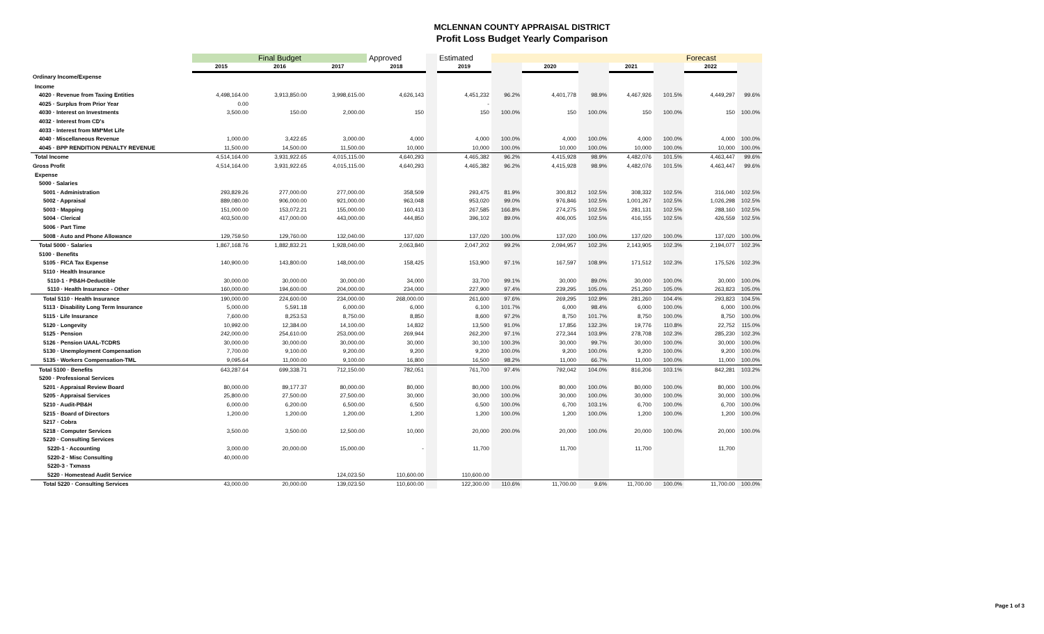MCLENNAN COUNTY APPRAISAL DISTRICT
Profit Loss Budget Yearly Comparison
| | | Final Budget | | Approved | | Estimated | | | | | | Forecast | |
| | 2015 | 2016 | 2017 | 2018 | | 2019 | | 2020 | | 2021 | | 2022 | |
| Ordinary Income/Expense | | | | | | | | | | | | | |
| Income | | | | | | | | | | | | | |
| 4020 · Revenue from Taxing Entities | 4,498,164.00 | 3,913,850.00 | 3,998,615.00 | 4,626,143 | | 4,451,232 | 96.2% | 4,401,778 | 98.9% | 4,467,926 | 101.5% | 4,449,297 | 99.6% |
| 4025 · Surplus from Prior Year | 0.00 | | | | | - | | | | | | | |
| 4030 · Interest on Investments | 3,500.00 | 150.00 | 2,000.00 | 150 | | 150 | 100.0% | 150 | 100.0% | 150 | 100.0% | 150 | 100.0% |
| 4032 · Interest from CD's | | | | | | | | | | | | | |
| 4033 · Interest from MM*Met Life | | | | | | | | | | | | | |
| 4040 · Miscellaneous Revenue | 1,000.00 | 3,422.65 | 3,000.00 | 4,000 | | 4,000 | 100.0% | 4,000 | 100.0% | 4,000 | 100.0% | 4,000 | 100.0% |
| 4045 · BPP RENDITION PENALTY REVENUE | 11,500.00 | 14,500.00 | 11,500.00 | 10,000 | | 10,000 | 100.0% | 10,000 | 100.0% | 10,000 | 100.0% | 10,000 | 100.0% |
| Total Income | 4,514,164.00 | 3,931,922.65 | 4,015,115.00 | 4,640,293 | | 4,465,382 | 96.2% | 4,415,928 | 98.9% | 4,482,076 | 101.5% | 4,463,447 | 99.6% |
| Gross Profit | 4,514,164.00 | 3,931,922.65 | 4,015,115.00 | 4,640,293 | | 4,465,382 | 96.2% | 4,415,928 | 98.9% | 4,482,076 | 101.5% | 4,463,447 | 99.6% |
| Expense | | | | | | | | | | | | | |
| 5000 · Salaries | | | | | | | | | | | | | |
| 5001 · Administration | 293,829.26 | 277,000.00 | 277,000.00 | 358,509 | | 293,475 | 81.9% | 300,812 | 102.5% | 308,332 | 102.5% | 316,040 | 102.5% |
| 5002 · Appraisal | 889,080.00 | 906,000.00 | 921,000.00 | 963,048 | | 953,020 | 99.0% | 976,846 | 102.5% | 1,001,267 | 102.5% | 1,026,298 | 102.5% |
| 5003 · Mapping | 151,000.00 | 153,072.21 | 155,000.00 | 160,413 | | 267,585 | 166.8% | 274,275 | 102.5% | 281,131 | 102.5% | 288,160 | 102.5% |
| 5004 · Clerical | 403,500.00 | 417,000.00 | 443,000.00 | 444,850 | | 396,102 | 89.0% | 406,005 | 102.5% | 416,155 | 102.5% | 426,559 | 102.5% |
| 5006 · Part Time | | | | | | | | | | | | | |
| 5008 · Auto and Phone Allowance | 129,759.50 | 129,760.00 | 132,040.00 | 137,020 | | 137,020 | 100.0% | 137,020 | 100.0% | 137,020 | 100.0% | 137,020 | 100.0% |
| Total 5000 · Salaries | 1,867,168.76 | 1,882,832.21 | 1,928,040.00 | 2,063,840 | | 2,047,202 | 99.2% | 2,094,957 | 102.3% | 2,143,905 | 102.3% | 2,194,077 | 102.3% |
| 5100 · Benefits | | | | | | | | | | | | | |
| 5105 · FICA Tax Expense | 140,900.00 | 143,800.00 | 148,000.00 | 158,425 | | 153,900 | 97.1% | 167,597 | 108.9% | 171,512 | 102.3% | 175,526 | 102.3% |
| 5110 · Health Insurance | | | | | | | | | | | | | |
| 5110-1 · PB&H-Deductible | 30,000.00 | 30,000.00 | 30,000.00 | 34,000 | | 33,700 | 99.1% | 30,000 | 89.0% | 30,000 | 100.0% | 30,000 | 100.0% |
| 5110 · Health Insurance - Other | 160,000.00 | 194,600.00 | 204,000.00 | 234,000 | | 227,900 | 97.4% | 239,295 | 105.0% | 251,260 | 105.0% | 263,823 | 105.0% |
| Total 5110 · Health Insurance | 190,000.00 | 224,600.00 | 234,000.00 | 268,000.00 | | 261,600 | 97.6% | 269,295 | 102.9% | 281,260 | 104.4% | 293,823 | 104.5% |
| 5113 · Disability Long Term Insurance | 5,000.00 | 5,591.18 | 6,000.00 | 6,000 | | 6,100 | 101.7% | 6,000 | 98.4% | 6,000 | 100.0% | 6,000 | 100.0% |
| 5115 · Life Insurance | 7,600.00 | 8,253.53 | 8,750.00 | 8,850 | | 8,600 | 97.2% | 8,750 | 101.7% | 8,750 | 100.0% | 8,750 | 100.0% |
| 5120 · Longevity | 10,992.00 | 12,384.00 | 14,100.00 | 14,832 | | 13,500 | 91.0% | 17,856 | 132.3% | 19,776 | 110.8% | 22,752 | 115.0% |
| 5125 · Pension | 242,000.00 | 254,610.00 | 253,000.00 | 269,944 | | 262,200 | 97.1% | 272,344 | 103.9% | 278,708 | 102.3% | 285,230 | 102.3% |
| 5126 · Pension UAAL-TCDRS | 30,000.00 | 30,000.00 | 30,000.00 | 30,000 | | 30,100 | 100.3% | 30,000 | 99.7% | 30,000 | 100.0% | 30,000 | 100.0% |
| 5130 · Unemployment Compensation | 7,700.00 | 9,100.00 | 9,200.00 | 9,200 | | 9,200 | 100.0% | 9,200 | 100.0% | 9,200 | 100.0% | 9,200 | 100.0% |
| 5135 · Workers Compensation-TML | 9,095.64 | 11,000.00 | 9,100.00 | 16,800 | | 16,500 | 98.2% | 11,000 | 66.7% | 11,000 | 100.0% | 11,000 | 100.0% |
| Total 5100 · Benefits | 643,287.64 | 699,338.71 | 712,150.00 | 782,051 | | 761,700 | 97.4% | 792,042 | 104.0% | 816,206 | 103.1% | 842,281 | 103.2% |
| 5200 · Professional Services | | | | | | | | | | | | | |
| 5201 · Appraisal Review Board | 80,000.00 | 89,177.37 | 80,000.00 | 80,000 | | 80,000 | 100.0% | 80,000 | 100.0% | 80,000 | 100.0% | 80,000 | 100.0% |
| 5205 · Appraisal Services | 25,800.00 | 27,500.00 | 27,500.00 | 30,000 | | 30,000 | 100.0% | 30,000 | 100.0% | 30,000 | 100.0% | 30,000 | 100.0% |
| 5210 · Audit-PB&H | 6,000.00 | 6,200.00 | 6,500.00 | 6,500 | | 6,500 | 100.0% | 6,700 | 103.1% | 6,700 | 100.0% | 6,700 | 100.0% |
| 5215 · Board of Directors | 1,200.00 | 1,200.00 | 1,200.00 | 1,200 | | 1,200 | 100.0% | 1,200 | 100.0% | 1,200 | 100.0% | 1,200 | 100.0% |
| 5217 · Cobra | | | | | | | | | | | | | |
| 5218 · Computer Services | 3,500.00 | 3,500.00 | 12,500.00 | 10,000 | | 20,000 | 200.0% | 20,000 | 100.0% | 20,000 | 100.0% | 20,000 | 100.0% |
| 5220 · Consulting Services | | | | | | | | | | | | | |
| 5220-1 · Accounting | 3,000.00 | 20,000.00 | 15,000.00 | - | | 11,700 | | 11,700 | | 11,700 | | 11,700 | |
| 5220-2 · Misc Consulting | 40,000.00 | | | | | | | | | | | | |
| 5220-3 · Txmass | | | | | | | | | | | | | |
| 5220 · Homestead Audit Service | | | 124,023.50 | 110,600.00 | | 110,600.00 | | | | | | | |
| Total 5220 · Consulting Services | 43,000.00 | 20,000.00 | 139,023.50 | 110,600.00 | | 122,300.00 | 110.6% | 11,700.00 | 9.6% | 11,700.00 | 100.0% | 11,700.00 | 100.0% |
Page 1 of 3